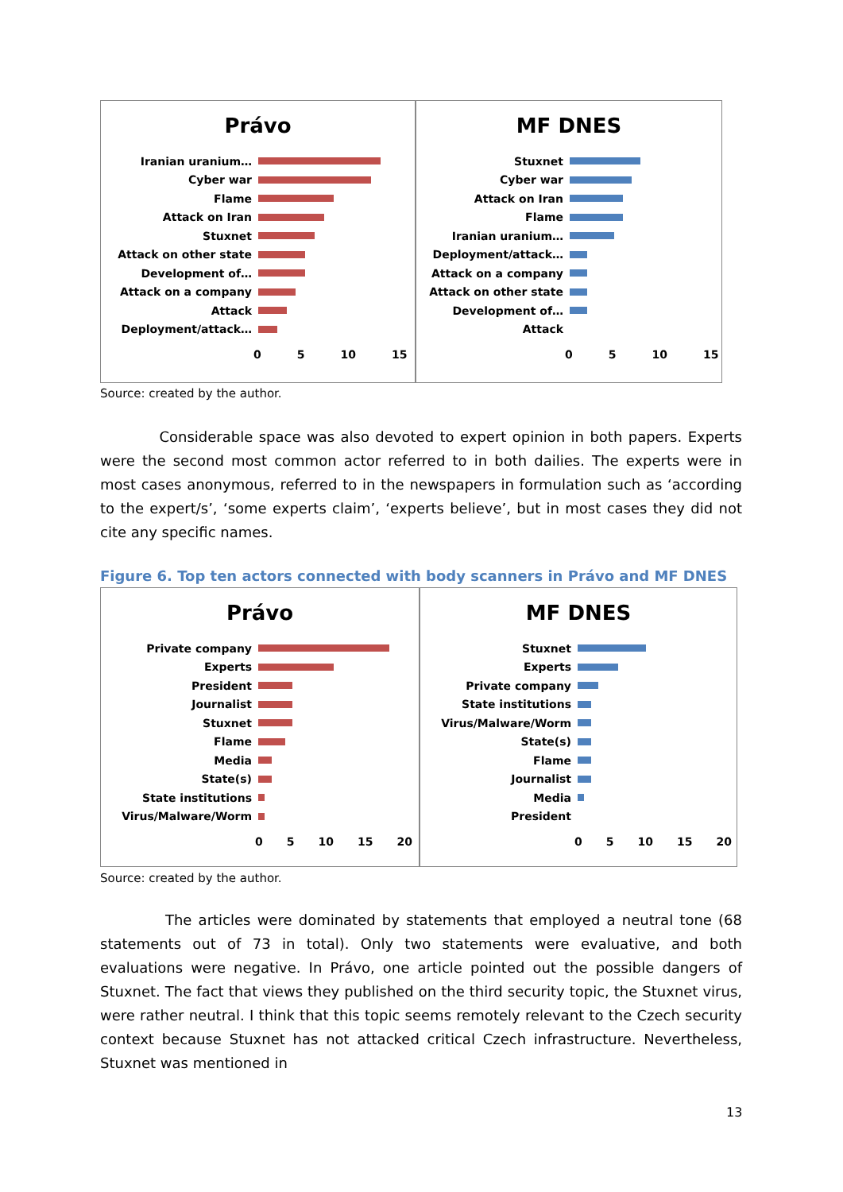Právo
Iranian uranium…
Cyber war
Flame
Attack on Iran
Stuxnet
Attack on other state
Development of…
Attack on a company
Attack
Deployment/attack…
0 5 10 15
MF DNES
Stuxnet
Cyber war
Attack on Iran
Flame
Iranian uranium…
Deployment/attack…
Attack on a company
Attack on other state
Development of…
Attack
0 5 10 15
Source: created by the author.
Considerable space was also devoted to expert opinion in both papers. Experts were the second most common actor referred to in both dailies. The experts were in most cases anonymous, referred to in the newspapers in formulation such as ‘according to the expert/s’, ‘some experts claim’, ‘experts believe’, but in most cases they did not cite any specific names.
Figure 6. Top ten actors connected with body scanners in Právo and MF DNES
Právo
Private company
Experts
President
Journalist
Stuxnet
Flame
Media
State(s)
State institutions
Virus/Malware/Worm
0 5 10 15 20
MF DNES
Stuxnet
Experts
Private company
State institutions
Virus/Malware/Worm
State(s)
Flame
Journalist
Media
President
0 5 10 15 20
Source: created by the author.
The articles were dominated by statements that employed a neutral tone (68 statements out of 73 in total). Only two statements were evaluative, and both evaluations were negative. In Právo, one article pointed out the possible dangers of Stuxnet. The fact that views they published on the third security topic, the Stuxnet virus, were rather neutral. I think that this topic seems remotely relevant to the Czech security context because Stuxnet has not attacked critical Czech infrastructure. Nevertheless, Stuxnet was mentioned in
13